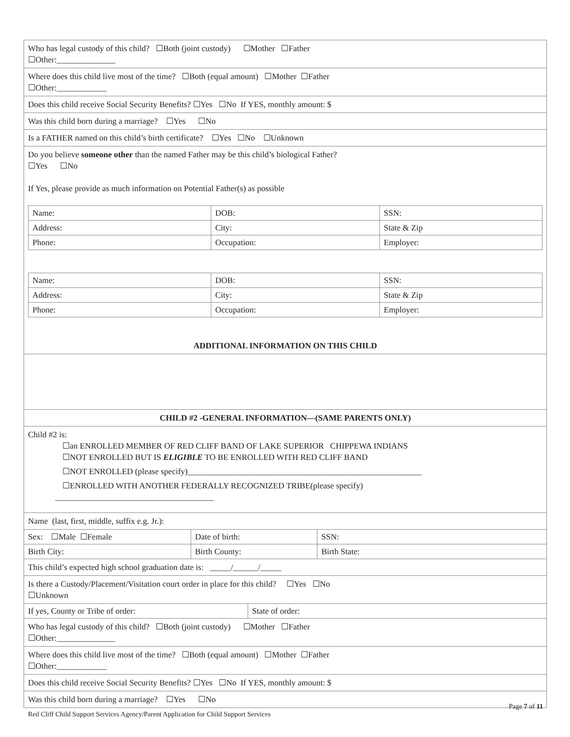Who has legal custody of this child? ☐Both (joint custody) ☐Mother ☐Father
☐Other:______________
Where does this child live most of the time? ☐Both (equal amount) ☐Mother ☐Father
☐Other:____________
Does this child receive Social Security Benefits? ☐Yes ☐No If YES, monthly amount: $
Was this child born during a marriage? ☐Yes ☐No
Is a FATHER named on this child’s birth certificate? ☐Yes ☐No ☐Unknown
Do you believe someone other than the named Father may be this child’s biological Father?
☐Yes ☐No
If Yes, please provide as much information on Potential Father(s) as possible
| Name: | DOB: | SSN: |
| Address: | City: | State & Zip |
| Phone: | Occupation: | Employer: |
| Name: | DOB: | SSN: |
| Address: | City: | State & Zip |
| Phone: | Occupation: | Employer: |
ADDITIONAL INFORMATION ON THIS CHILD
CHILD #2 -GENERAL INFORMATION—(SAME PARENTS ONLY)
Child #2 is:
☐an ENROLLED MEMBER OF RED CLIFF BAND OF LAKE SUPERIOR CHIPPEWA INDIANS
☐NOT ENROLLED BUT IS ELIGIBLE TO BE ENROLLED WITH RED CLIFF BAND
☐NOT ENROLLED (please specify)________________________________________________________
☐ENROLLED WITH ANOTHER FEDERALLY RECOGNIZED TRIBE(please specify)
______________________________________
Name (last, first, middle, suffix e.g. Jr.):
| Sex: ☐Male ☐Female | Date of birth: | SSN: |
| Birth City: | Birth County: | Birth State: |
This child’s expected high school graduation date is: _____/______/_____
Is there a Custody/Placement/Visitation court order in place for this child? ☐Yes ☐No
☐Unknown
| If yes, County or Tribe of order: | State of order: |
Who has legal custody of this child? ☐Both (joint custody) ☐Mother ☐Father
☐Other:______________
Where does this child live most of the time? ☐Both (equal amount) ☐Mother ☐Father
☐Other:____________
Does this child receive Social Security Benefits? ☐Yes ☐No If YES, monthly amount: $
Was this child born during a marriage? ☐Yes ☐No
Page 7 of 11
Red Cliff Child Support Services Agency/Parent Application for Child Support Services